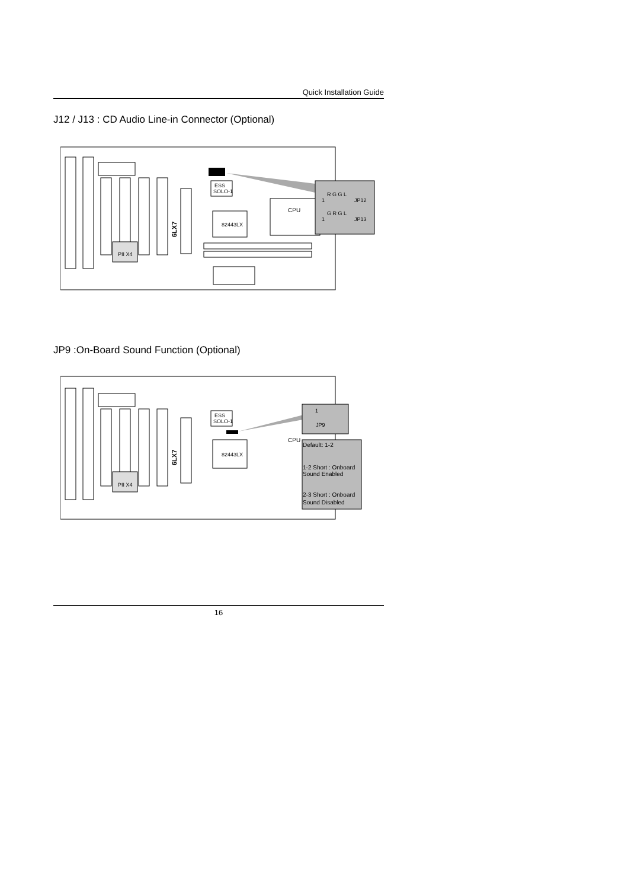Quick Installation Guide
J12 / J13 : CD Audio Line-in Connector (Optional)
6LX7
ESS
SOLO-1
82443LX
CPU
PII X4
R G G L
1
JP12
G R G L
1
JP13
JP9 :On-Board Sound Function (Optional)
6LX7
ESS
SOLO-1
82443LX
CPU
PII X4
1
JP9
Default: 1-2
1-2 Short : Onboard
Sound Enabled
2-3 Short : Onboard
Sound Disabled
16